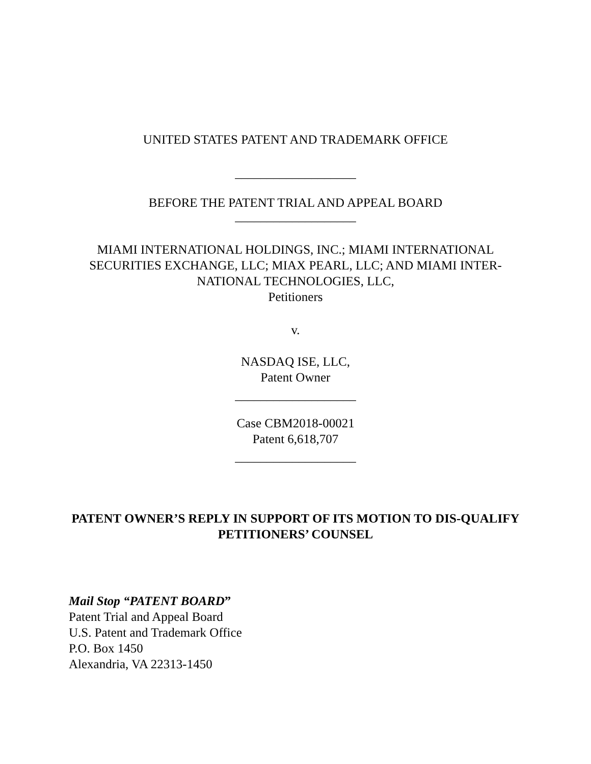UNITED STATES PATENT AND TRADEMARK OFFICE
___________________
BEFORE THE PATENT TRIAL AND APPEAL BOARD
___________________
MIAMI INTERNATIONAL HOLDINGS, INC.; MIAMI INTERNATIONAL SECURITIES EXCHANGE, LLC; MIAX PEARL, LLC; AND MIAMI INTER-NATIONAL TECHNOLOGIES, LLC,
Petitioners
v.
NASDAQ ISE, LLC,
Patent Owner
___________________
Case CBM2018-00021
Patent 6,618,707
___________________
PATENT OWNER’S REPLY IN SUPPORT OF ITS MOTION TO DIS-QUALIFY PETITIONERS’ COUNSEL
Mail Stop “PATENT BOARD”
Patent Trial and Appeal Board
U.S. Patent and Trademark Office
P.O. Box 1450
Alexandria, VA 22313-1450